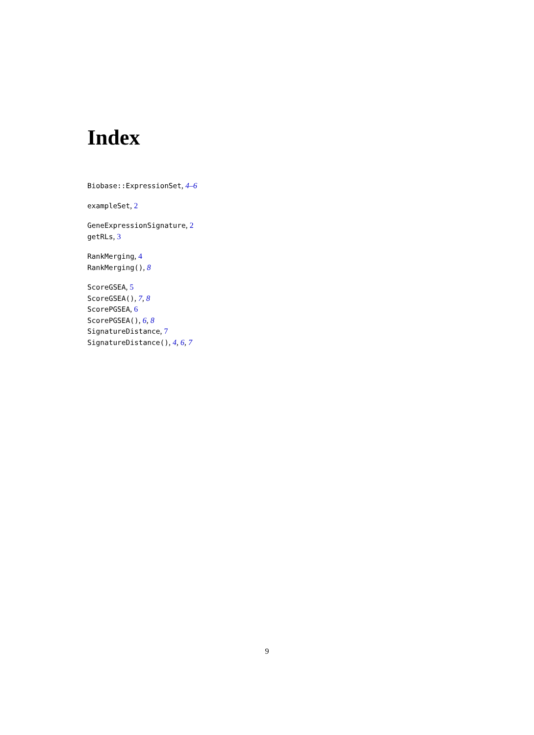Index
Biobase::ExpressionSet, 4–6
exampleSet, 2
GeneExpressionSignature, 2
getRLs, 3
RankMerging, 4
RankMerging(), 8
ScoreGSEA, 5
ScoreGSEA(), 7, 8
ScorePGSEA, 6
ScorePGSEA(), 6, 8
SignatureDistance, 7
SignatureDistance(), 4, 6, 7
9